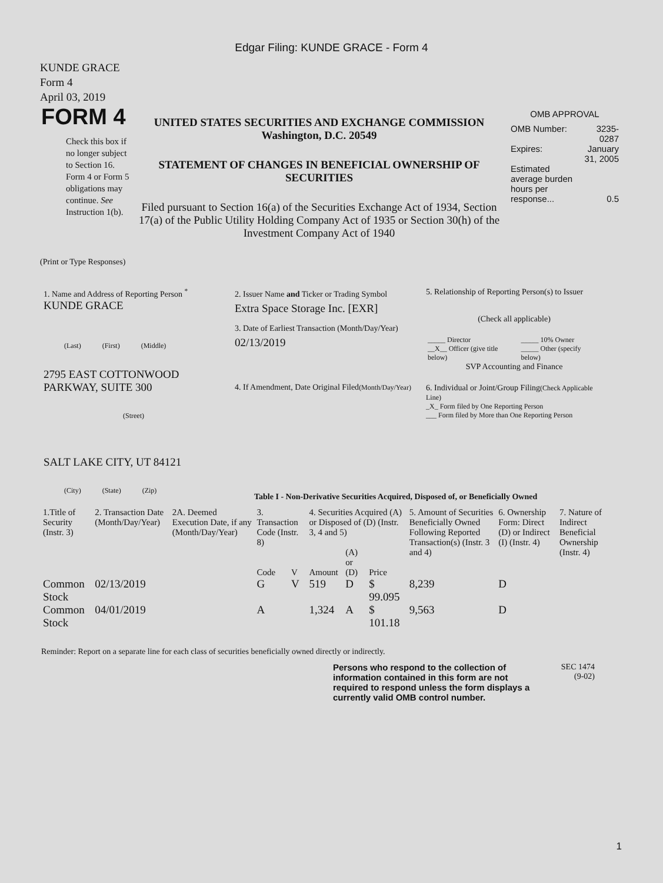Edgar Filing: KUNDE GRACE - Form 4
KUNDE GRACE
Form 4
April 03, 2019
FORM 4
Check this box if no longer subject to Section 16. Form 4 or Form 5 obligations may continue. See Instruction 1(b).
UNITED STATES SECURITIES AND EXCHANGE COMMISSION
Washington, D.C. 20549
STATEMENT OF CHANGES IN BENEFICIAL OWNERSHIP OF SECURITIES
Filed pursuant to Section 16(a) of the Securities Exchange Act of 1934, Section 17(a) of the Public Utility Holding Company Act of 1935 or Section 30(h) of the Investment Company Act of 1940
OMB APPROVAL
| OMB Number: | 3235-0287 |
| Expires: | January 31, 2005 |
| Estimated average burden hours per response... | 0.5 |
(Print or Type Responses)
1. Name and Address of Reporting Person <sup>*</sup>
KUNDE GRACE
(Last) (First) (Middle)
2795 EAST COTTONWOOD PARKWAY, SUITE 300
(Street)
SALT LAKE CITY, UT 84121
(City) (State) (Zip)
2. Issuer Name and Ticker or Trading Symbol
Extra Space Storage Inc. [EXR]
3. Date of Earliest Transaction (Month/Day/Year)
02/13/2019
4. If Amendment, Date Original Filed(Month/Day/Year)
5. Relationship of Reporting Person(s) to Issuer
(Check all applicable)
| _____ Director | _____ 10% Owner |
| __X__ Officer (give title below) | _____ Other (specify below) |
SVP Accounting and Finance
6. Individual or Joint/Group Filing(Check Applicable Line)
_X_ Form filed by One Reporting Person
___ Form filed by More than One Reporting Person
Table I - Non-Derivative Securities Acquired, Disposed of, or Beneficially Owned
| 1.Title of Security (Instr. 3) | 2. Transaction Date (Month/Day/Year) | 2A. Deemed Execution Date, if any (Month/Day/Year) | 3. Transaction Code (Instr. 8) | | 4. Securities Acquired (A) or Disposed of (D) (Instr. 3, 4 and 5) | | | 5. Amount of Securities Beneficially Owned Following Reported Transaction(s) (Instr. 3 and 4) | 6. Ownership Form: Direct (D) or Indirect (I) (Instr. 4) | 7. Nature of Indirect Beneficial Ownership (Instr. 4) |
| --- | --- | --- | --- | --- | --- | --- | --- | --- | --- | --- |
| | | | Code | V | Amount | (A) or (D) | Price | | | |
| Common Stock | 02/13/2019 | | G | V | 519 | D | $ 99.095 | 8,239 | D | |
| Common Stock | 04/01/2019 | | A | | 1,324 | A | $ 101.18 | 9,563 | D | |
Reminder: Report on a separate line for each class of securities beneficially owned directly or indirectly.
Persons who respond to the collection of information contained in this form are not required to respond unless the form displays a currently valid OMB control number.
SEC 1474
(9-02)
1